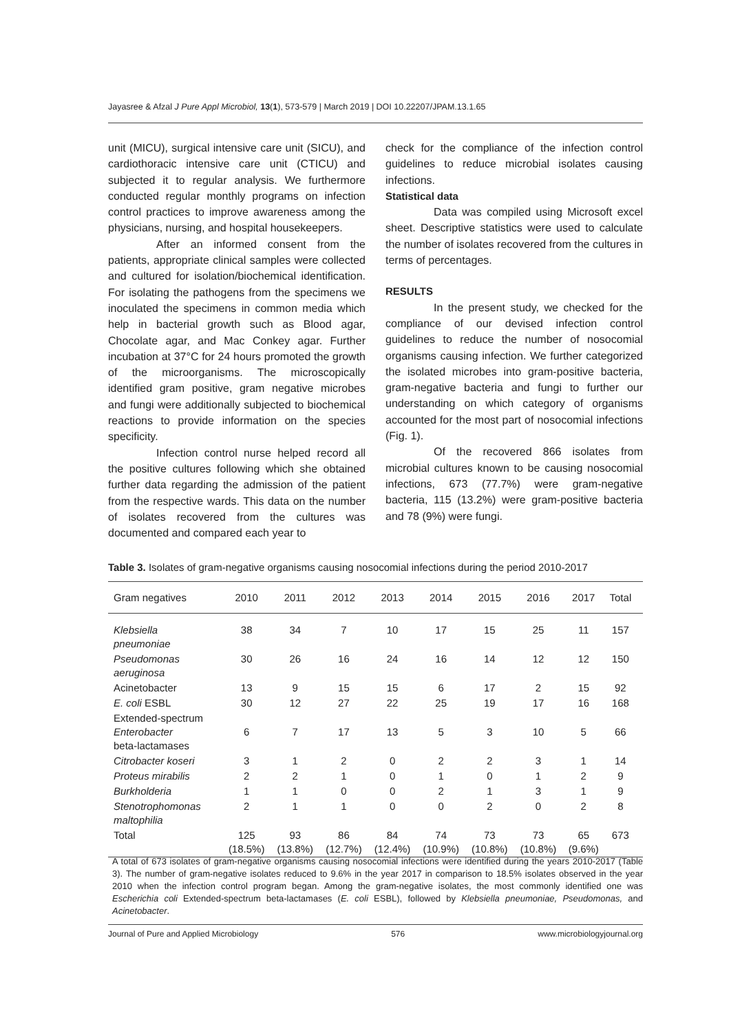Jayasree & Afzal J Pure Appl Microbiol, 13(1), 573-579 | March 2019 | DOI 10.22207/JPAM.13.1.65
unit (MICU), surgical intensive care unit (SICU), and cardiothoracic intensive care unit (CTICU) and subjected it to regular analysis. We furthermore conducted regular monthly programs on infection control practices to improve awareness among the physicians, nursing, and hospital housekeepers.
After an informed consent from the patients, appropriate clinical samples were collected and cultured for isolation/biochemical identification. For isolating the pathogens from the specimens we inoculated the specimens in common media which help in bacterial growth such as Blood agar, Chocolate agar, and Mac Conkey agar. Further incubation at 37°C for 24 hours promoted the growth of the microorganisms. The microscopically identified gram positive, gram negative microbes and fungi were additionally subjected to biochemical reactions to provide information on the species specificity.
Infection control nurse helped record all the positive cultures following which she obtained further data regarding the admission of the patient from the respective wards. This data on the number of isolates recovered from the cultures was documented and compared each year to
check for the compliance of the infection control guidelines to reduce microbial isolates causing infections.
Statistical data
Data was compiled using Microsoft excel sheet. Descriptive statistics were used to calculate the number of isolates recovered from the cultures in terms of percentages.
RESULTS
In the present study, we checked for the compliance of our devised infection control guidelines to reduce the number of nosocomial organisms causing infection. We further categorized the isolated microbes into gram-positive bacteria, gram-negative bacteria and fungi to further our understanding on which category of organisms accounted for the most part of nosocomial infections (Fig. 1).
Of the recovered 866 isolates from microbial cultures known to be causing nosocomial infections, 673 (77.7%) were gram-negative bacteria, 115 (13.2%) were gram-positive bacteria and 78 (9%) were fungi.
Table 3. Isolates of gram-negative organisms causing nosocomial infections during the period 2010-2017
| Gram negatives | 2010 | 2011 | 2012 | 2013 | 2014 | 2015 | 2016 | 2017 | Total | |
| --- | --- | --- | --- | --- | --- | --- | --- | --- | --- | --- |
| Klebsiella pneumoniae | 38 | 34 | 7 | 10 | 17 | 15 | 25 | 11 | 157 | |
| Pseudomonas aeruginosa | 30 | 26 | 16 | 24 | 16 | 14 | 12 | 12 | 150 | |
| Acinetobacter | 13 | 9 | 15 | 15 | 6 | 17 | 2 | 15 | 92 | |
| E. coli ESBL | 30 | 12 | 27 | 22 | 25 | 19 | 17 | 16 | 168 | |
| Extended-spectrum Enterobacter beta-lactamases | 6 | 7 | 17 | 13 | 5 | 3 | 10 | 5 | 66 | |
| Citrobacter koseri | 3 | 1 | 2 | 0 | 2 | 2 | 3 | 1 | 14 | |
| Proteus mirabilis | 2 | 2 | 1 | 0 | 1 | 0 | 1 | 2 | 9 | |
| Burkholderia | 1 | 1 | 0 | 0 | 2 | 1 | 3 | 1 | 9 | |
| Stenotrophomonas maltophilia | 2 | 1 | 1 | 0 | 0 | 2 | 0 | 2 | 8 | |
| Total | 125 (18.5%) | 93 (13.8%) | 86 (12.7%) | 84 (12.4%) | 74 (10.9%) | 73 (10.8%) | 73 (10.8%) | 65 (9.6%) | 673 | |
A total of 673 isolates of gram-negative organisms causing nosocomial infections were identified during the years 2010-2017 (Table 3). The number of gram-negative isolates reduced to 9.6% in the year 2017 in comparison to 18.5% isolates observed in the year 2010 when the infection control program began. Among the gram-negative isolates, the most commonly identified one was Escherichia coli Extended-spectrum beta-lactamases (E. coli ESBL), followed by Klebsiella pneumoniae, Pseudomonas, and Acinetobacter.
Journal of Pure and Applied Microbiology 576 www.microbiologyjournal.org